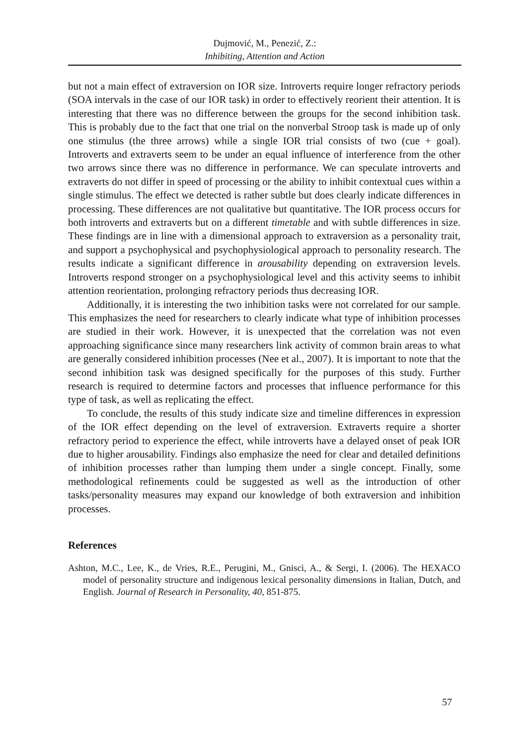Dujmović, M., Penezić, Z.:
Inhibiting, Attention and Action
but not a main effect of extraversion on IOR size. Introverts require longer refractory periods (SOA intervals in the case of our IOR task) in order to effectively reorient their attention. It is interesting that there was no difference between the groups for the second inhibition task. This is probably due to the fact that one trial on the nonverbal Stroop task is made up of only one stimulus (the three arrows) while a single IOR trial consists of two (cue + goal). Introverts and extraverts seem to be under an equal influence of interference from the other two arrows since there was no difference in performance. We can speculate introverts and extraverts do not differ in speed of processing or the ability to inhibit contextual cues within a single stimulus. The effect we detected is rather subtle but does clearly indicate differences in processing. These differences are not qualitative but quantitative. The IOR process occurs for both introverts and extraverts but on a different timetable and with subtle differences in size. These findings are in line with a dimensional approach to extraversion as a personality trait, and support a psychophysical and psychophysiological approach to personality research. The results indicate a significant difference in arousability depending on extraversion levels. Introverts respond stronger on a psychophysiological level and this activity seems to inhibit attention reorientation, prolonging refractory periods thus decreasing IOR.
Additionally, it is interesting the two inhibition tasks were not correlated for our sample. This emphasizes the need for researchers to clearly indicate what type of inhibition processes are studied in their work. However, it is unexpected that the correlation was not even approaching significance since many researchers link activity of common brain areas to what are generally considered inhibition processes (Nee et al., 2007). It is important to note that the second inhibition task was designed specifically for the purposes of this study. Further research is required to determine factors and processes that influence performance for this type of task, as well as replicating the effect.
To conclude, the results of this study indicate size and timeline differences in expression of the IOR effect depending on the level of extraversion. Extraverts require a shorter refractory period to experience the effect, while introverts have a delayed onset of peak IOR due to higher arousability. Findings also emphasize the need for clear and detailed definitions of inhibition processes rather than lumping them under a single concept. Finally, some methodological refinements could be suggested as well as the introduction of other tasks/personality measures may expand our knowledge of both extraversion and inhibition processes.
References
Ashton, M.C., Lee, K., de Vries, R.E., Perugini, M., Gnisci, A., & Sergi, I. (2006). The HEXACO model of personality structure and indigenous lexical personality dimensions in Italian, Dutch, and English. Journal of Research in Personality, 40, 851-875.
57